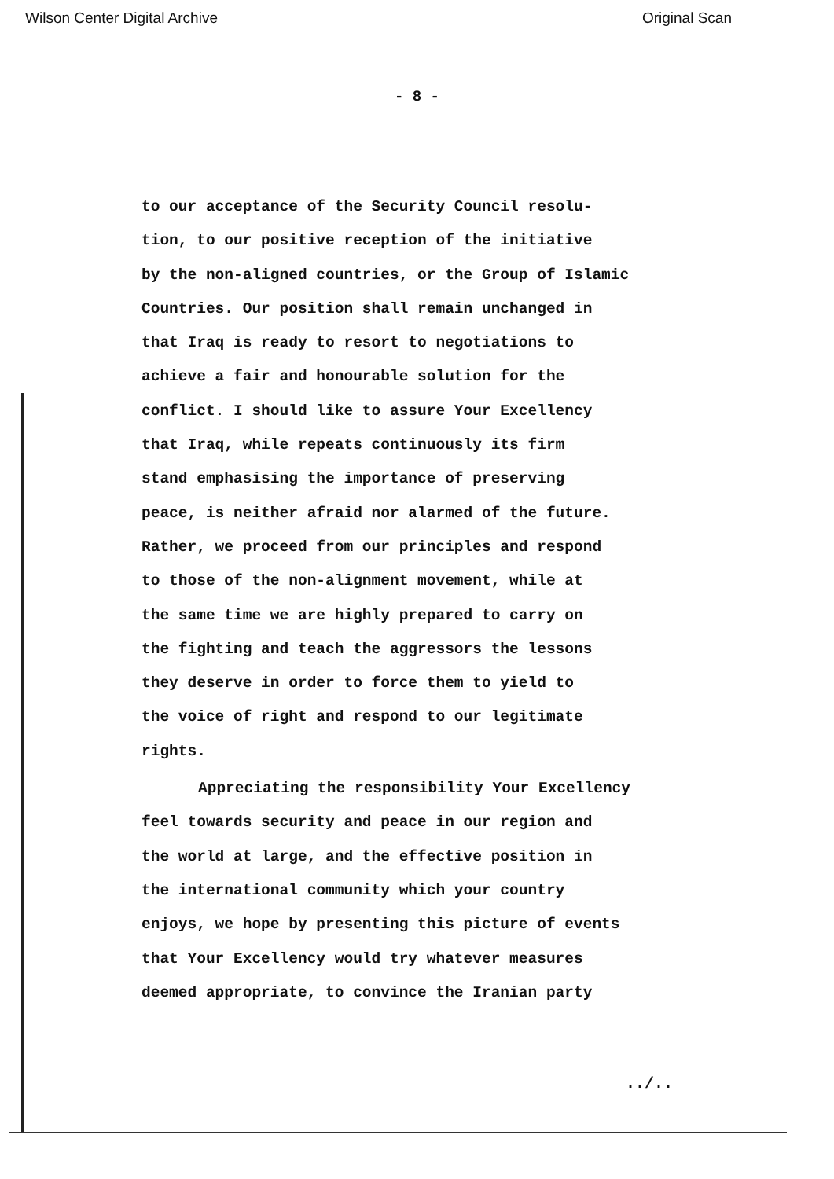Wilson Center Digital Archive Original Scan
- 8 -
to our acceptance of the Security Council resolu-
tion, to our positive reception of the initiative
by the non-aligned countries, or the Group of Islamic
Countries. Our position shall remain unchanged in
that Iraq is ready to resort to negotiations to
achieve a fair and honourable solution for the
conflict. I should like to assure Your Excellency
that Iraq, while repeats continuously its firm
stand emphasising the importance of preserving
peace, is neither afraid nor alarmed of the future.
Rather, we proceed from our principles and respond
to those of the non-alignment movement, while at
the same time we are highly prepared to carry on
the fighting and teach the aggressors the lessons
they deserve in order to force them to yield to
the voice of right and respond to our legitimate
rights.
Appreciating the responsibility Your Excellency
feel towards security and peace in our region and
the world at large, and the effective position in
the international community which your country
enjoys, we hope by presenting this picture of events
that Your Excellency would try whatever measures
deemed appropriate, to convince the Iranian party
../..